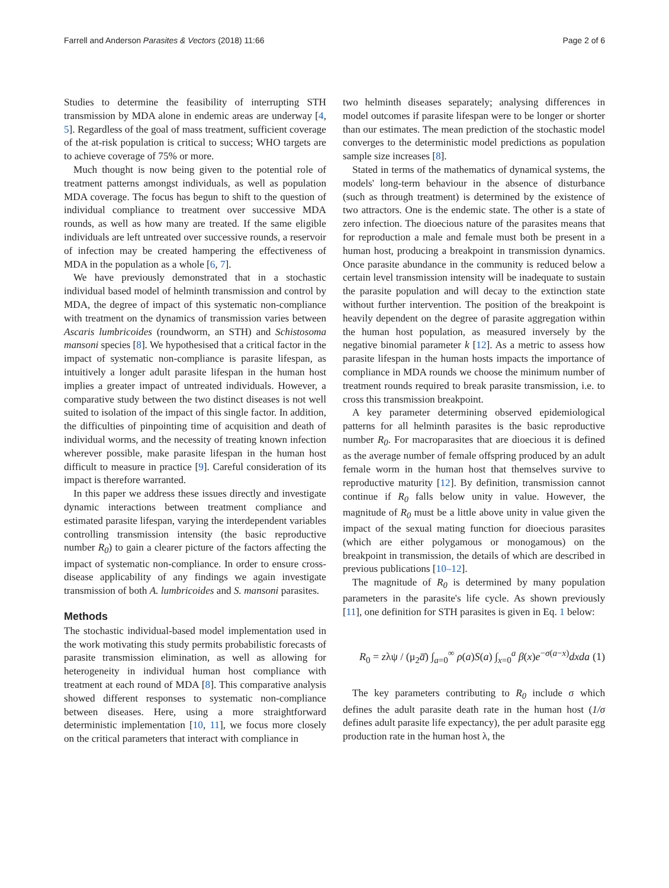Farrell and Anderson Parasites & Vectors (2018) 11:66 Page 2 of 6
Studies to determine the feasibility of interrupting STH transmission by MDA alone in endemic areas are underway [4, 5]. Regardless of the goal of mass treatment, sufficient coverage of the at-risk population is critical to success; WHO targets are to achieve coverage of 75% or more.
Much thought is now being given to the potential role of treatment patterns amongst individuals, as well as population MDA coverage. The focus has begun to shift to the question of individual compliance to treatment over successive MDA rounds, as well as how many are treated. If the same eligible individuals are left untreated over successive rounds, a reservoir of infection may be created hampering the effectiveness of MDA in the population as a whole [6, 7].
We have previously demonstrated that in a stochastic individual based model of helminth transmission and control by MDA, the degree of impact of this systematic non-compliance with treatment on the dynamics of transmission varies between Ascaris lumbricoides (roundworm, an STH) and Schistosoma mansoni species [8]. We hypothesised that a critical factor in the impact of systematic non-compliance is parasite lifespan, as intuitively a longer adult parasite lifespan in the human host implies a greater impact of untreated individuals. However, a comparative study between the two distinct diseases is not well suited to isolation of the impact of this single factor. In addition, the difficulties of pinpointing time of acquisition and death of individual worms, and the necessity of treating known infection wherever possible, make parasite lifespan in the human host difficult to measure in practice [9]. Careful consideration of its impact is therefore warranted.
In this paper we address these issues directly and investigate dynamic interactions between treatment compliance and estimated parasite lifespan, varying the interdependent variables controlling transmission intensity (the basic reproductive number R<sub>0</sub>) to gain a clearer picture of the factors affecting the impact of systematic non-compliance. In order to ensure cross-disease applicability of any findings we again investigate transmission of both A. lumbricoides and S. mansoni parasites.
Methods
The stochastic individual-based model implementation used in the work motivating this study permits probabilistic forecasts of parasite transmission elimination, as well as allowing for heterogeneity in individual human host compliance with treatment at each round of MDA [8]. This comparative analysis showed different responses to systematic non-compliance between diseases. Here, using a more straightforward deterministic implementation [10, 11], we focus more closely on the critical parameters that interact with compliance in
two helminth diseases separately; analysing differences in model outcomes if parasite lifespan were to be longer or shorter than our estimates. The mean prediction of the stochastic model converges to the deterministic model predictions as population sample size increases [8].
Stated in terms of the mathematics of dynamical systems, the models' long-term behaviour in the absence of disturbance (such as through treatment) is determined by the existence of two attractors. One is the endemic state. The other is a state of zero infection. The dioecious nature of the parasites means that for reproduction a male and female must both be present in a human host, producing a breakpoint in transmission dynamics. Once parasite abundance in the community is reduced below a certain level transmission intensity will be inadequate to sustain the parasite population and will decay to the extinction state without further intervention. The position of the breakpoint is heavily dependent on the degree of parasite aggregation within the human host population, as measured inversely by the negative binomial parameter k [12]. As a metric to assess how parasite lifespan in the human hosts impacts the importance of compliance in MDA rounds we choose the minimum number of treatment rounds required to break parasite transmission, i.e. to cross this transmission breakpoint.
A key parameter determining observed epidemiological patterns for all helminth parasites is the basic reproductive number R<sub>0</sub>. For macroparasites that are dioecious it is defined as the average number of female offspring produced by an adult female worm in the human host that themselves survive to reproductive maturity [12]. By definition, transmission cannot continue if R<sub>0</sub> falls below unity in value. However, the magnitude of R<sub>0</sub> must be a little above unity in value given the impact of the sexual mating function for dioecious parasites (which are either polygamous or monogamous) on the breakpoint in transmission, the details of which are described in previous publications [10–12].
The magnitude of R<sub>0</sub> is determined by many population parameters in the parasite's life cycle. As shown previously [11], one definition for STH parasites is given in Eq. 1 below:
R<sub>0</sub> = zλψ / (μ<sub>2</sub>a̅) ∫<sub>a=0</sub><sup>∞</sup> ρ(a)S(a) ∫<sub>x=0</sub><sup>a</sup> β(x)e<sup>−σ(a−x)</sup>dxda (1)
The key parameters contributing to R<sub>0</sub> include σ which defines the adult parasite death rate in the human host (1/σ defines adult parasite life expectancy), the per adult parasite egg production rate in the human host λ, the